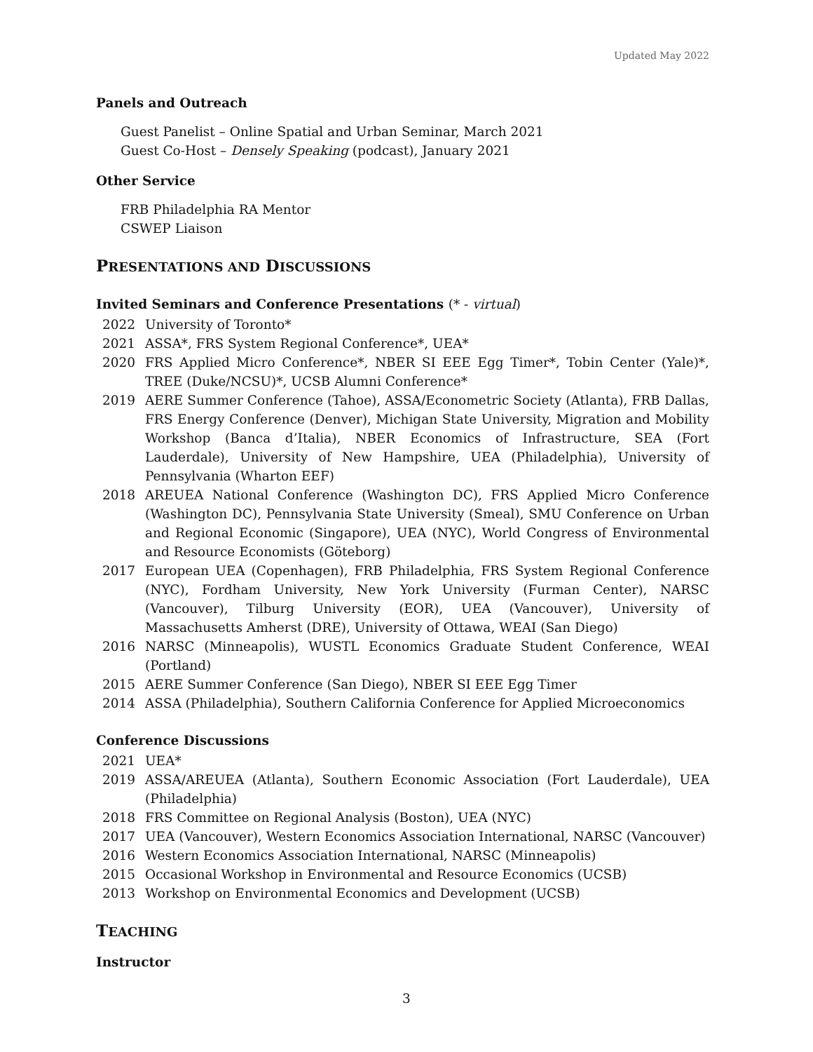Updated May 2022
Panels and Outreach
Guest Panelist – Online Spatial and Urban Seminar, March 2021
Guest Co-Host – Densely Speaking (podcast), January 2021
Other Service
FRB Philadelphia RA Mentor
CSWEP Liaison
PRESENTATIONS AND DISCUSSIONS
Invited Seminars and Conference Presentations (* - virtual)
2022 University of Toronto*
2021 ASSA*, FRS System Regional Conference*, UEA*
2020 FRS Applied Micro Conference*, NBER SI EEE Egg Timer*, Tobin Center (Yale)*, TREE (Duke/NCSU)*, UCSB Alumni Conference*
2019 AERE Summer Conference (Tahoe), ASSA/Econometric Society (Atlanta), FRB Dallas, FRS Energy Conference (Denver), Michigan State University, Migration and Mobility Workshop (Banca d’Italia), NBER Economics of Infrastructure, SEA (Fort Lauderdale), University of New Hampshire, UEA (Philadelphia), University of Pennsylvania (Wharton EEF)
2018 AREUEA National Conference (Washington DC), FRS Applied Micro Conference (Washington DC), Pennsylvania State University (Smeal), SMU Conference on Urban and Regional Economic (Singapore), UEA (NYC), World Congress of Environmental and Resource Economists (Göteborg)
2017 European UEA (Copenhagen), FRB Philadelphia, FRS System Regional Conference (NYC), Fordham University, New York University (Furman Center), NARSC (Vancouver), Tilburg University (EOR), UEA (Vancouver), University of Massachusetts Amherst (DRE), University of Ottawa, WEAI (San Diego)
2016 NARSC (Minneapolis), WUSTL Economics Graduate Student Conference, WEAI (Portland)
2015 AERE Summer Conference (San Diego), NBER SI EEE Egg Timer
2014 ASSA (Philadelphia), Southern California Conference for Applied Microeconomics
Conference Discussions
2021 UEA*
2019 ASSA/AREUEA (Atlanta), Southern Economic Association (Fort Lauderdale), UEA (Philadelphia)
2018 FRS Committee on Regional Analysis (Boston), UEA (NYC)
2017 UEA (Vancouver), Western Economics Association International, NARSC (Vancouver)
2016 Western Economics Association International, NARSC (Minneapolis)
2015 Occasional Workshop in Environmental and Resource Economics (UCSB)
2013 Workshop on Environmental Economics and Development (UCSB)
TEACHING
Instructor
3